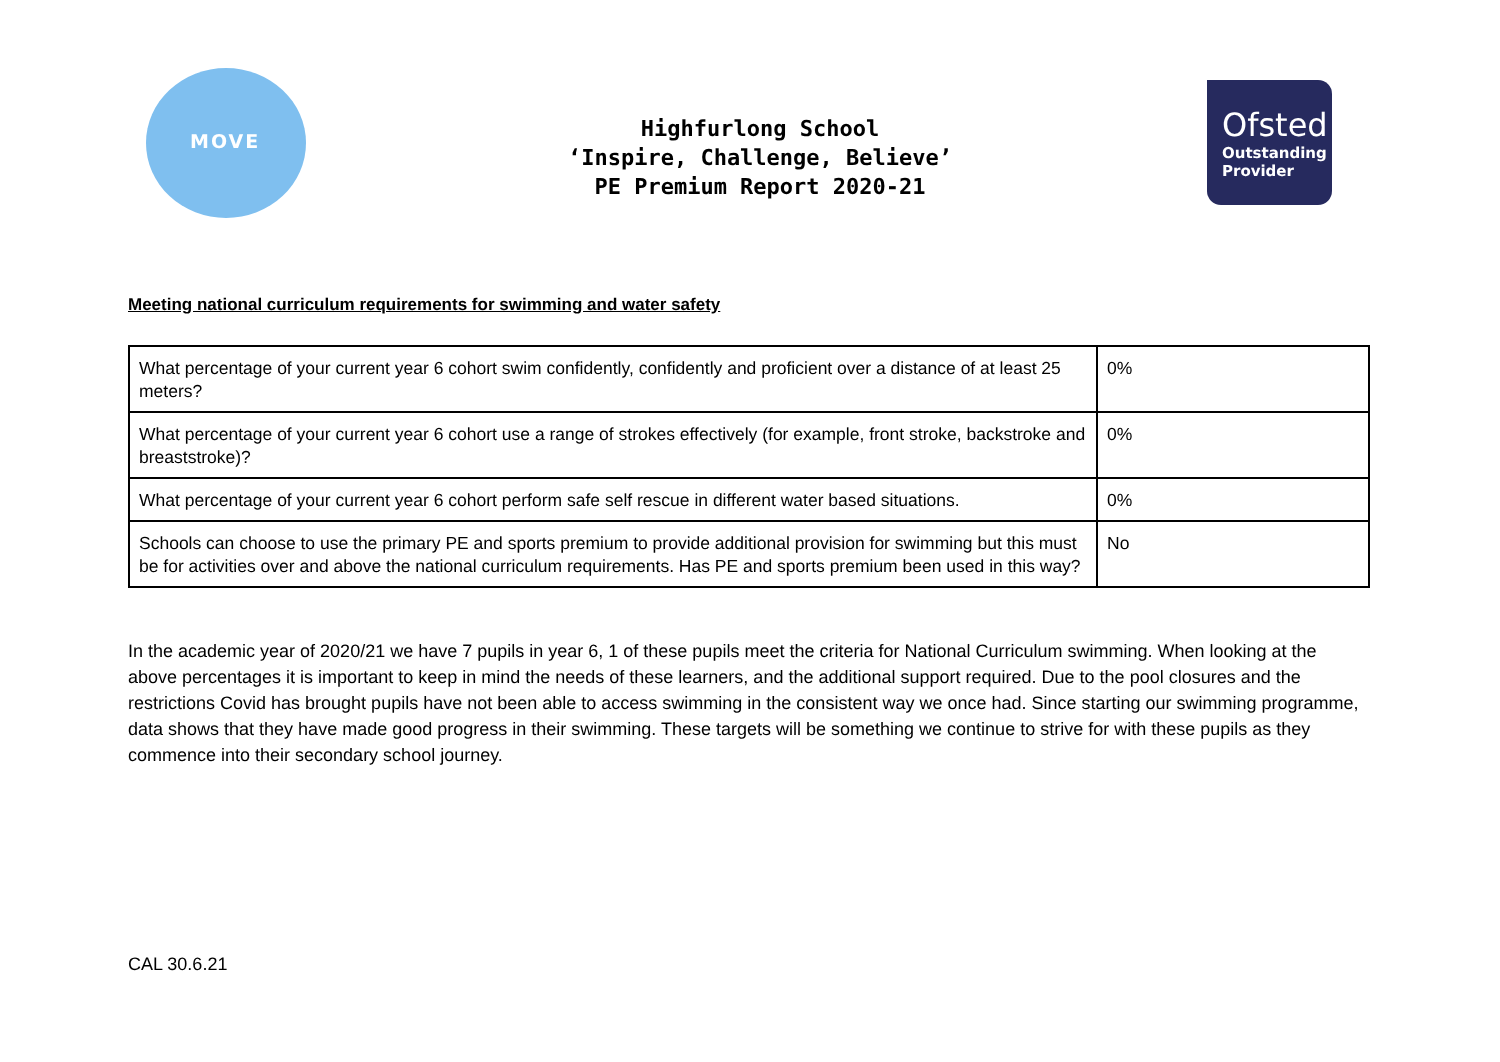MOVE
Highfurlong School
‘Inspire, Challenge, Believe’
PE Premium Report 2020-21
Ofsted
Outstanding
Provider
Meeting national curriculum requirements for swimming and water safety
| What percentage of your current year 6 cohort swim confidently, confidently and proficient over a distance of at least 25 meters? | 0% |
| What percentage of your current year 6 cohort use a range of strokes effectively (for example, front stroke, backstroke and breaststroke)? | 0% |
| What percentage of your current year 6 cohort perform safe self rescue in different water based situations. | 0% |
| Schools can choose to use the primary PE and sports premium to provide additional provision for swimming but this must be for activities over and above the national curriculum requirements. Has PE and sports premium been used in this way? | No |
In the academic year of 2020/21 we have 7 pupils in year 6, 1 of these pupils meet the criteria for National Curriculum swimming. When looking at the above percentages it is important to keep in mind the needs of these learners, and the additional support required. Due to the pool closures and the restrictions Covid has brought pupils have not been able to access swimming in the consistent way we once had. Since starting our swimming programme, data shows that they have made good progress in their swimming. These targets will be something we continue to strive for with these pupils as they commence into their secondary school journey.
CAL 30.6.21